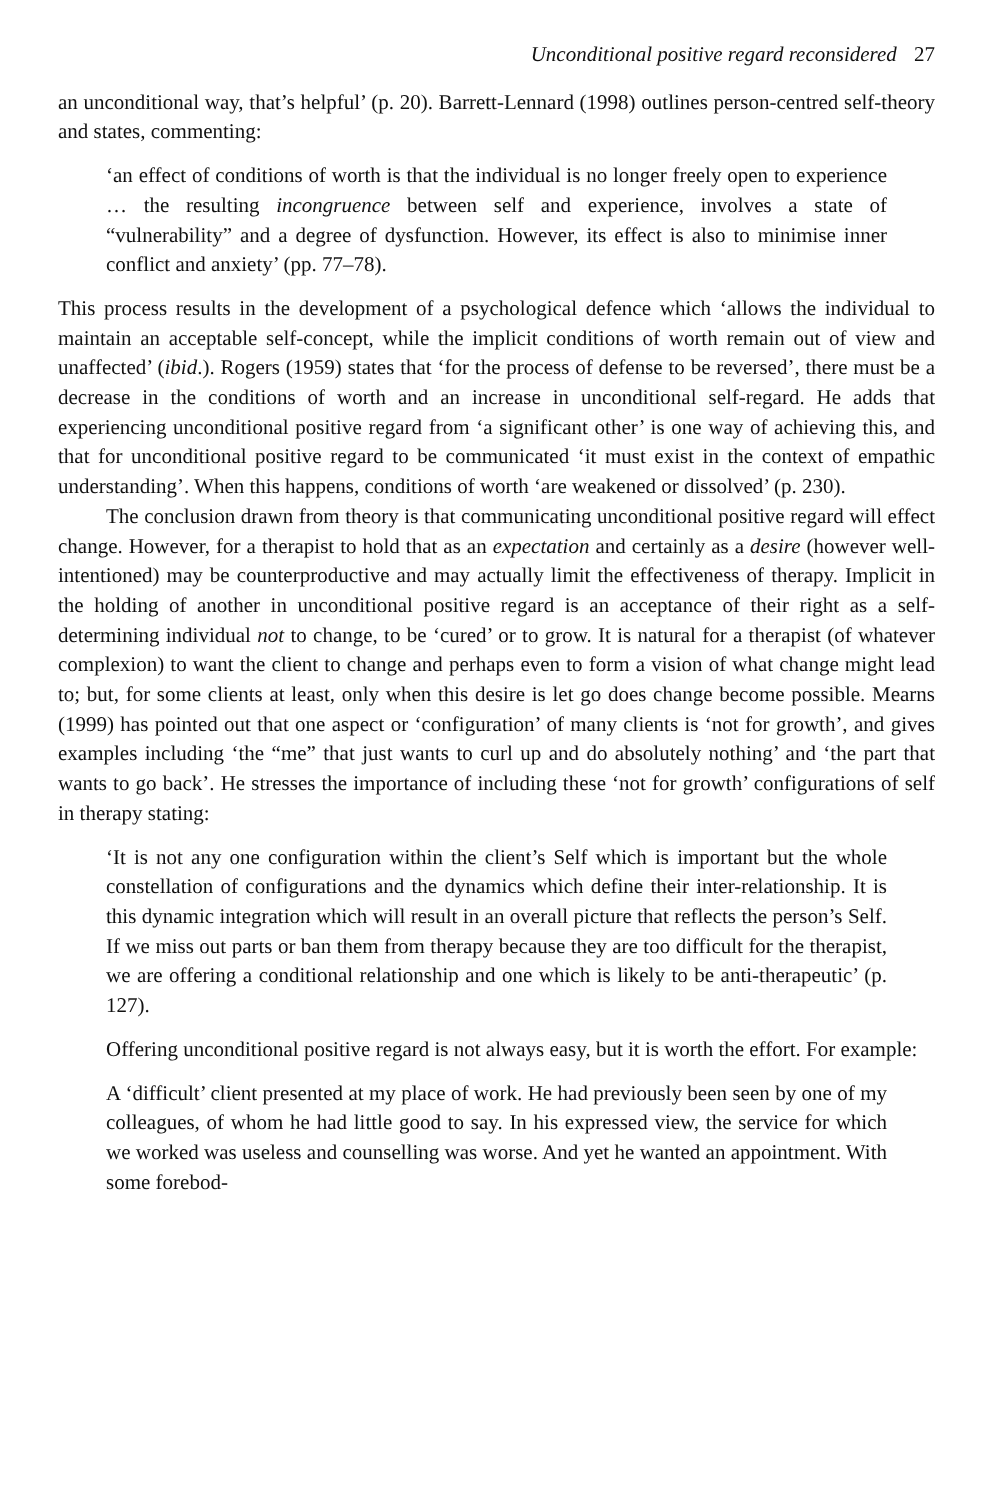Unconditional positive regard reconsidered 27
an unconditional way, that’s helpful’ (p. 20). Barrett-Lennard (1998) outlines person-centred self-theory and states, commenting:
‘an effect of conditions of worth is that the individual is no longer freely open to experience … the resulting incongruence between self and experience, involves a state of “vulnerability” and a degree of dysfunction. However, its effect is also to minimise inner conflict and anxiety’ (pp. 77–78).
This process results in the development of a psychological defence which ‘allows the individual to maintain an acceptable self-concept, while the implicit conditions of worth remain out of view and unaffected’ (ibid.). Rogers (1959) states that ‘for the process of defense to be reversed’, there must be a decrease in the conditions of worth and an increase in unconditional self-regard. He adds that experiencing unconditional positive regard from ‘a significant other’ is one way of achieving this, and that for unconditional positive regard to be communicated ‘it must exist in the context of empathic understanding’. When this happens, conditions of worth ‘are weakened or dissolved’ (p. 230).
The conclusion drawn from theory is that communicating unconditional positive regard will effect change. However, for a therapist to hold that as an expectation and certainly as a desire (however well-intentioned) may be counterproductive and may actually limit the effectiveness of therapy. Implicit in the holding of another in unconditional positive regard is an acceptance of their right as a self-determining individual not to change, to be ‘cured’ or to grow. It is natural for a therapist (of whatever complexion) to want the client to change and perhaps even to form a vision of what change might lead to; but, for some clients at least, only when this desire is let go does change become possible. Mearns (1999) has pointed out that one aspect or ‘configuration’ of many clients is ‘not for growth’, and gives examples including ‘the “me” that just wants to curl up and do absolutely nothing’ and ‘the part that wants to go back’. He stresses the importance of including these ‘not for growth’ configurations of self in therapy stating:
‘It is not any one configuration within the client’s Self which is important but the whole constellation of configurations and the dynamics which define their inter-relationship. It is this dynamic integration which will result in an overall picture that reflects the person’s Self. If we miss out parts or ban them from therapy because they are too difficult for the therapist, we are offering a conditional relationship and one which is likely to be anti-therapeutic’ (p. 127).
Offering unconditional positive regard is not always easy, but it is worth the effort. For example:
A ‘difficult’ client presented at my place of work. He had previously been seen by one of my colleagues, of whom he had little good to say. In his expressed view, the service for which we worked was useless and counselling was worse. And yet he wanted an appointment. With some forebod-